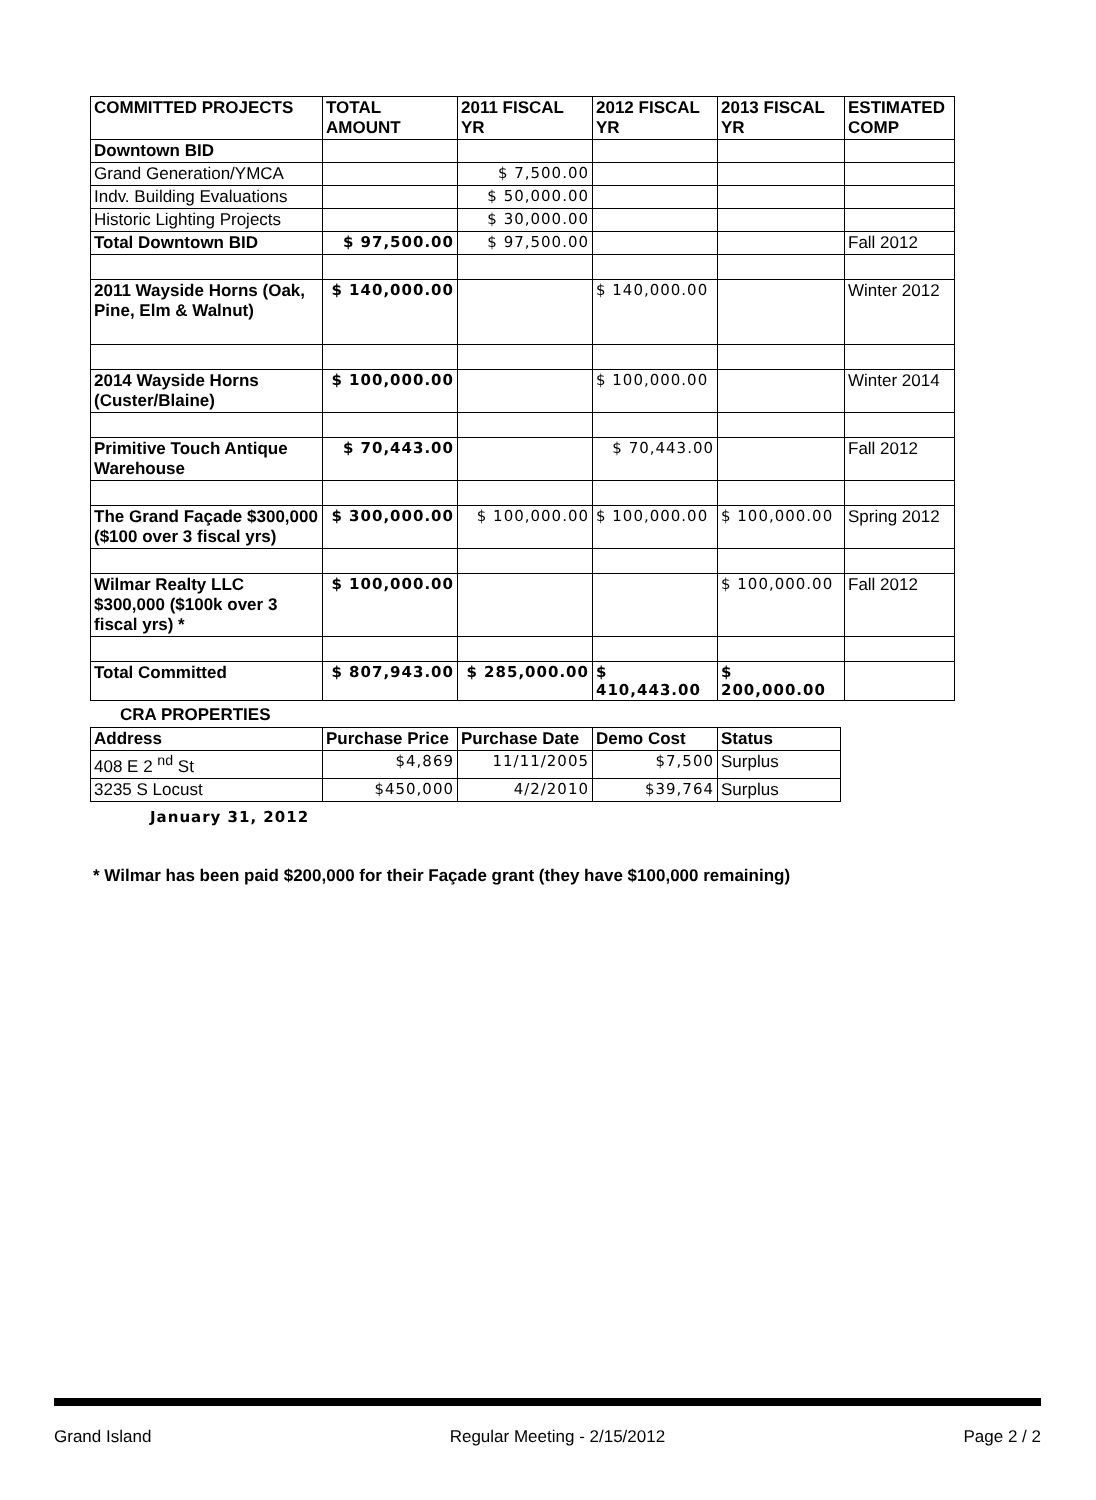| COMMITTED PROJECTS | TOTAL AMOUNT | 2011 FISCAL YR | 2012 FISCAL YR | 2013 FISCAL YR | ESTIMATED COMP |
| --- | --- | --- | --- | --- | --- |
| Downtown BID | | | | | |
| Grand Generation/YMCA | | $ 7,500.00 | | | |
| Indv. Building Evaluations | | $ 50,000.00 | | | |
| Historic Lighting Projects | | $ 30,000.00 | | | |
| Total Downtown BID | $ 97,500.00 | $ 97,500.00 | | | Fall 2012 |
| 2011 Wayside Horns (Oak, Pine, Elm & Walnut) | $ 140,000.00 | | $ 140,000.00 | | Winter 2012 |
| 2014 Wayside Horns (Custer/Blaine) | $ 100,000.00 | | $ 100,000.00 | | Winter 2014 |
| Primitive Touch Antique Warehouse | $ 70,443.00 | | $ 70,443.00 | | Fall 2012 |
| The Grand Façade $300,000 ($100 over 3 fiscal yrs) | $ 300,000.00 | $ 100,000.00 | $ 100,000.00 | $ 100,000.00 | Spring 2012 |
| Wilmar Realty LLC $300,000 ($100k over 3 fiscal yrs) * | $ 100,000.00 | | | $ 100,000.00 | Fall 2012 |
| Total Committed | $ 807,943.00 | $ 285,000.00 | $ 410,443.00 | $ 200,000.00 | |
CRA PROPERTIES
| Address | Purchase Price | Purchase Date | Demo Cost | Status |
| --- | --- | --- | --- | --- |
| 408 E 2 <sup>nd</sup> St | $4,869 | 11/11/2005 | $7,500 | Surplus |
| 3235 S Locust | $450,000 | 4/2/2010 | $39,764 | Surplus |
January 31, 2012
* Wilmar has been paid $200,000 for their Façade grant (they have $100,000 remaining)
Grand Island Regular Meeting - 2/15/2012 Page 2 / 2